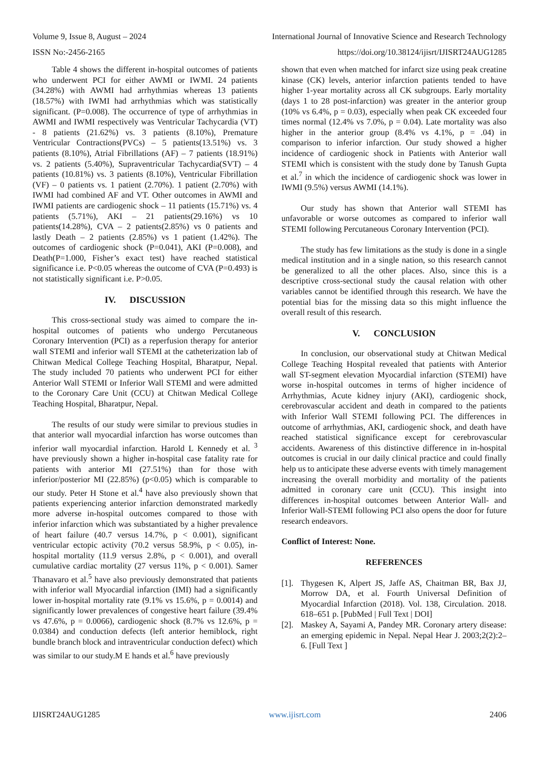Volume 9, Issue 8, August – 2024 International Journal of Innovative Science and Research Technology
ISSN No:-2456-2165 https://doi.org/10.38124/ijisrt/IJISRT24AUG1285
Table 4 shows the different in-hospital outcomes of patients who underwent PCI for either AWMI or IWMI. 24 patients (34.28%) with AWMI had arrhythmias whereas 13 patients (18.57%) with IWMI had arrhythmias which was statistically significant. (P=0.008). The occurrence of type of arrhythmias in AWMI and IWMI respectively was Ventricular Tachycardia (VT) - 8 patients (21.62%) vs. 3 patients (8.10%), Premature Ventricular Contractions(PVCs) – 5 patients(13.51%) vs. 3 patients (8.10%), Atrial Fibrillations (AF) – 7 patients (18.91%) vs. 2 patients (5.40%), Supraventricular Tachycardia(SVT) – 4 patients (10.81%) vs. 3 patients (8.10%), Ventricular Fibrillation (VF) – 0 patients vs. 1 patient (2.70%). 1 patient (2.70%) with IWMI had combined AF and VT. Other outcomes in AWMI and IWMI patients are cardiogenic shock – 11 patients (15.71%) vs. 4 patients (5.71%), AKI – 21 patients(29.16%) vs 10 patients(14.28%), CVA – 2 patients(2.85%) vs 0 patients and lastly Death – 2 patients (2.85%) vs 1 patient (1.42%). The outcomes of cardiogenic shock (P=0.041), AKI (P=0.008), and Death(P=1.000, Fisher’s exact test) have reached statistical significance i.e. P<0.05 whereas the outcome of CVA (P=0.493) is not statistically significant i.e. P>0.05.
IV. DISCUSSION
This cross-sectional study was aimed to compare the in-hospital outcomes of patients who undergo Percutaneous Coronary Intervention (PCI) as a reperfusion therapy for anterior wall STEMI and inferior wall STEMI at the catheterization lab of Chitwan Medical College Teaching Hospital, Bharatpur, Nepal. The study included 70 patients who underwent PCI for either Anterior Wall STEMI or Inferior Wall STEMI and were admitted to the Coronary Care Unit (CCU) at Chitwan Medical College Teaching Hospital, Bharatpur, Nepal.
The results of our study were similar to previous studies in that anterior wall myocardial infarction has worse outcomes than inferior wall myocardial infarction. Harold L Kennedy et al. <sup>3</sup> have previously shown a higher in-hospital case fatality rate for patients with anterior MI (27.51%) than for those with inferior/posterior MI (22.85%) (p<0.05) which is comparable to our study. Peter H Stone et al.<sup>4</sup> have also previously shown that patients experiencing anterior infarction demonstrated markedly more adverse in-hospital outcomes compared to those with inferior infarction which was substantiated by a higher prevalence of heart failure (40.7 versus 14.7%, p < 0.001), significant ventricular ectopic activity (70.2 versus 58.9%, p < 0.05), in-hospital mortality (11.9 versus 2.8%, p < 0.001), and overall cumulative cardiac mortality (27 versus 11%, p < 0.001). Samer Thanavaro et al.<sup>5</sup> have also previously demonstrated that patients with inferior wall Myocardial infarction (IMI) had a significantly lower in-hospital mortality rate (9.1% vs 15.6%, p = 0.0014) and significantly lower prevalences of congestive heart failure (39.4% vs 47.6%, p = 0.0066), cardiogenic shock (8.7% vs 12.6%, p = 0.0384) and conduction defects (left anterior hemiblock, right bundle branch block and intraventricular conduction defect) which was similar to our study.M E hands et al.<sup>6</sup> have previously
shown that even when matched for infarct size using peak creatine kinase (CK) levels, anterior infarction patients tended to have higher 1-year mortality across all CK subgroups. Early mortality (days 1 to 28 post-infarction) was greater in the anterior group (10% vs 6.4%, p = 0.03), especially when peak CK exceeded four times normal (12.4% vs 7.0%, p = 0.04). Late mortality was also higher in the anterior group (8.4% vs 4.1%, p = .04) in comparison to inferior infarction. Our study showed a higher incidence of cardiogenic shock in Patients with Anterior wall STEMI which is consistent with the study done by Tanush Gupta et al.<sup>7</sup> in which the incidence of cardiogenic shock was lower in IWMI (9.5%) versus AWMI (14.1%).
Our study has shown that Anterior wall STEMI has unfavorable or worse outcomes as compared to inferior wall STEMI following Percutaneous Coronary Intervention (PCI).
The study has few limitations as the study is done in a single medical institution and in a single nation, so this research cannot be generalized to all the other places. Also, since this is a descriptive cross-sectional study the causal relation with other variables cannot be identified through this research. We have the potential bias for the missing data so this might influence the overall result of this research.
V. CONCLUSION
In conclusion, our observational study at Chitwan Medical College Teaching Hospital revealed that patients with Anterior wall ST-segment elevation Myocardial infarction (STEMI) have worse in-hospital outcomes in terms of higher incidence of Arrhythmias, Acute kidney injury (AKI), cardiogenic shock, cerebrovascular accident and death in compared to the patients with Inferior Wall STEMI following PCI. The differences in outcome of arrhythmias, AKI, cardiogenic shock, and death have reached statistical significance except for cerebrovascular accidents. Awareness of this distinctive difference in in-hospital outcomes is crucial in our daily clinical practice and could finally help us to anticipate these adverse events with timely management increasing the overall morbidity and mortality of the patients admitted in coronary care unit (CCU). This insight into differences in-hospital outcomes between Anterior Wall- and Inferior Wall-STEMI following PCI also opens the door for future research endeavors.
Conflict of Interest: None.
REFERENCES
[1]. Thygesen K, Alpert JS, Jaffe AS, Chaitman BR, Bax JJ, Morrow DA, et al. Fourth Universal Definition of Myocardial Infarction (2018). Vol. 138, Circulation. 2018. 618–651 p. [PubMed | Full Text | DOI]
[2]. Maskey A, Sayami A, Pandey MR. Coronary artery disease: an emerging epidemic in Nepal. Nepal Hear J. 2003;2(2):2–6. [Full Text ]
IJISRT24AUG1285 www.ijisrt.com 2406